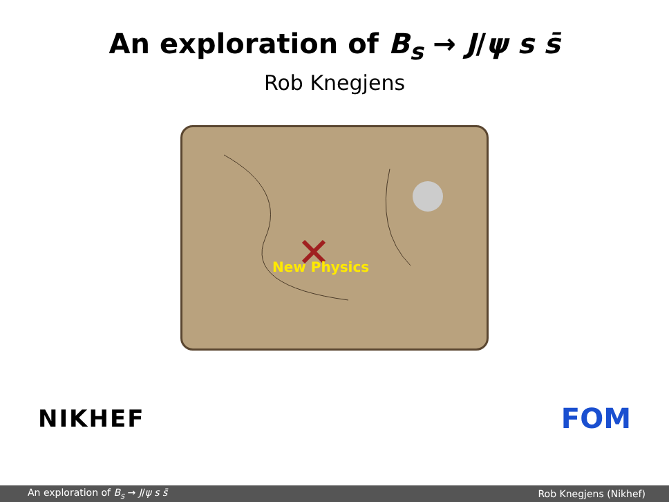An exploration of B<sub>s</sub> → J/ψ s s̄
Rob Knegjens
New Physics
NIKHEF
FOM
An exploration of B<sub>s</sub> → J/ψ s s̄ Rob Knegjens (Nikhef)